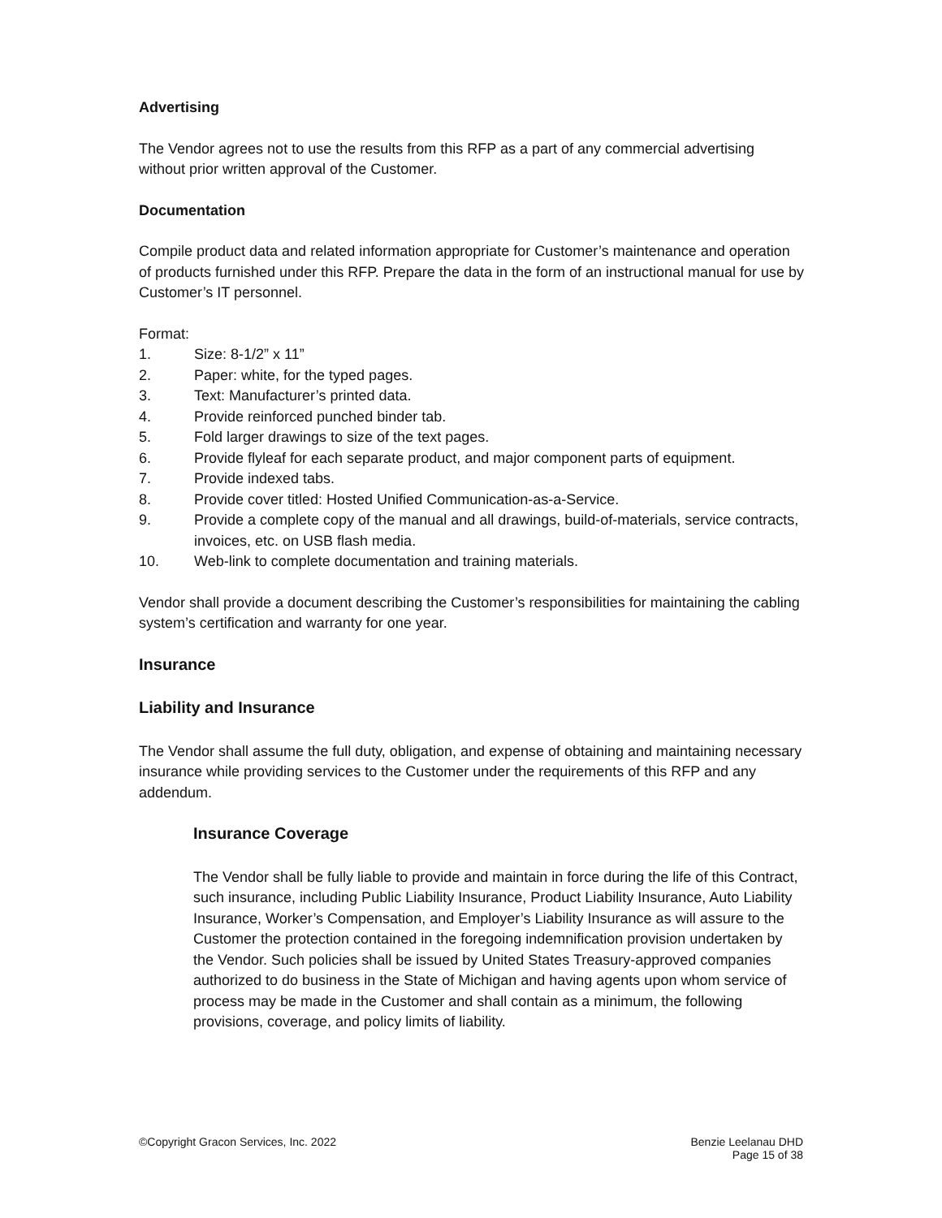Advertising
The Vendor agrees not to use the results from this RFP as a part of any commercial advertising without prior written approval of the Customer.
Documentation
Compile product data and related information appropriate for Customer’s maintenance and operation of products furnished under this RFP. Prepare the data in the form of an instructional manual for use by Customer’s IT personnel.
Format:
1. Size: 8-1/2” x 11”
2. Paper: white, for the typed pages.
3. Text: Manufacturer’s printed data.
4. Provide reinforced punched binder tab.
5. Fold larger drawings to size of the text pages.
6. Provide flyleaf for each separate product, and major component parts of equipment.
7. Provide indexed tabs.
8. Provide cover titled: Hosted Unified Communication-as-a-Service.
9. Provide a complete copy of the manual and all drawings, build-of-materials, service contracts, invoices, etc. on USB flash media.
10. Web-link to complete documentation and training materials.
Vendor shall provide a document describing the Customer’s responsibilities for maintaining the cabling system’s certification and warranty for one year.
Insurance
Liability and Insurance
The Vendor shall assume the full duty, obligation, and expense of obtaining and maintaining necessary insurance while providing services to the Customer under the requirements of this RFP and any addendum.
Insurance Coverage
The Vendor shall be fully liable to provide and maintain in force during the life of this Contract, such insurance, including Public Liability Insurance, Product Liability Insurance, Auto Liability Insurance, Worker’s Compensation, and Employer’s Liability Insurance as will assure to the Customer the protection contained in the foregoing indemnification provision undertaken by the Vendor. Such policies shall be issued by United States Treasury-approved companies authorized to do business in the State of Michigan and having agents upon whom service of process may be made in the Customer and shall contain as a minimum, the following provisions, coverage, and policy limits of liability.
©Copyright Gracon Services, Inc. 2022
Benzie Leelanau DHD
Page 15 of 38